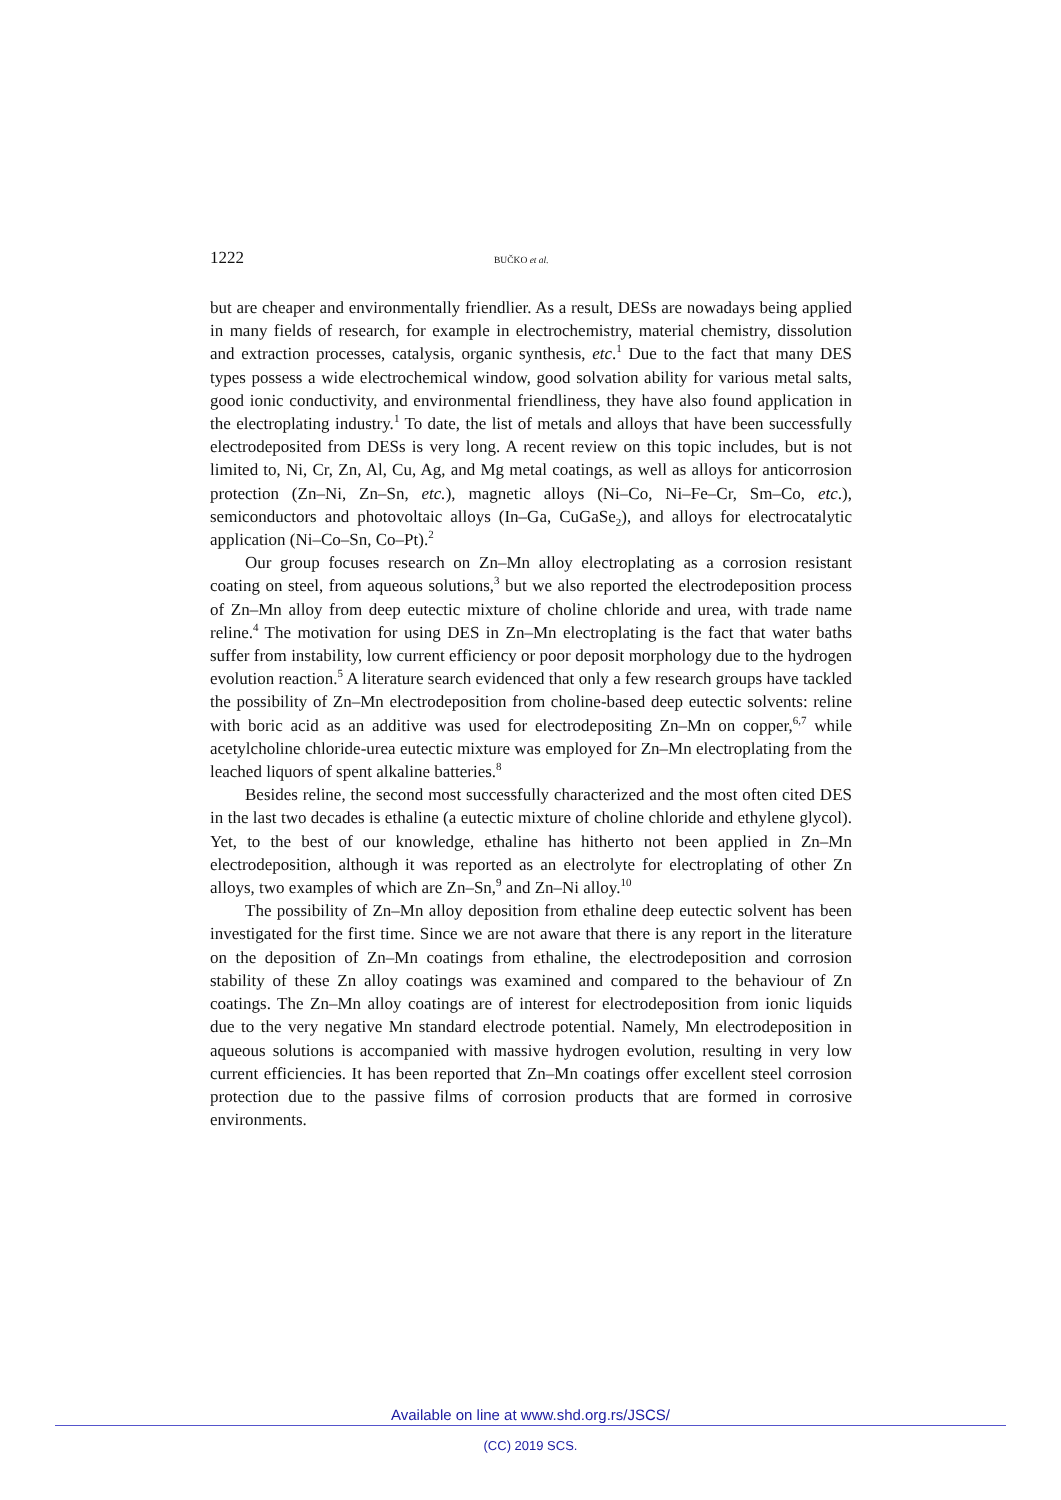1222 BUČKO et al.
but are cheaper and environmentally friendlier. As a result, DESs are nowadays being applied in many fields of research, for example in electrochemistry, material chemistry, dissolution and extraction processes, catalysis, organic synthesis, etc.<sup>1</sup> Due to the fact that many DES types possess a wide electrochemical window, good solvation ability for various metal salts, good ionic conductivity, and environmental friendliness, they have also found application in the electroplating industry.<sup>1</sup> To date, the list of metals and alloys that have been successfully electrodeposited from DESs is very long. A recent review on this topic includes, but is not limited to, Ni, Cr, Zn, Al, Cu, Ag, and Mg metal coatings, as well as alloys for anticorrosion protection (Zn–Ni, Zn–Sn, etc.), magnetic alloys (Ni–Co, Ni–Fe–Cr, Sm–Co, etc.), semiconductors and photovoltaic alloys (In–Ga, CuGaSe<sub>2</sub>), and alloys for electrocatalytic application (Ni–Co–Sn, Co–Pt).<sup>2</sup>
Our group focuses research on Zn–Mn alloy electroplating as a corrosion resistant coating on steel, from aqueous solutions,<sup>3</sup> but we also reported the electrodeposition process of Zn–Mn alloy from deep eutectic mixture of choline chloride and urea, with trade name reline.<sup>4</sup> The motivation for using DES in Zn–Mn electroplating is the fact that water baths suffer from instability, low current efficiency or poor deposit morphology due to the hydrogen evolution reaction.<sup>5</sup> A literature search evidenced that only a few research groups have tackled the possibility of Zn–Mn electrodeposition from choline-based deep eutectic solvents: reline with boric acid as an additive was used for electrodepositing Zn–Mn on copper,<sup>6,7</sup> while acetylcholine chloride-urea eutectic mixture was employed for Zn–Mn electroplating from the leached liquors of spent alkaline batteries.<sup>8</sup>
Besides reline, the second most successfully characterized and the most often cited DES in the last two decades is ethaline (a eutectic mixture of choline chloride and ethylene glycol). Yet, to the best of our knowledge, ethaline has hitherto not been applied in Zn–Mn electrodeposition, although it was reported as an electrolyte for electroplating of other Zn alloys, two examples of which are Zn–Sn,<sup>9</sup> and Zn–Ni alloy.<sup>10</sup>
The possibility of Zn–Mn alloy deposition from ethaline deep eutectic solvent has been investigated for the first time. Since we are not aware that there is any report in the literature on the deposition of Zn–Mn coatings from ethaline, the electrodeposition and corrosion stability of these Zn alloy coatings was examined and compared to the behaviour of Zn coatings. The Zn–Mn alloy coatings are of interest for electrodeposition from ionic liquids due to the very negative Mn standard electrode potential. Namely, Mn electrodeposition in aqueous solutions is accompanied with massive hydrogen evolution, resulting in very low current efficiencies. It has been reported that Zn–Mn coatings offer excellent steel corrosion protection due to the passive films of corrosion products that are formed in corrosive environments.
Available on line at www.shd.org.rs/JSCS/
(CC) 2019 SCS.